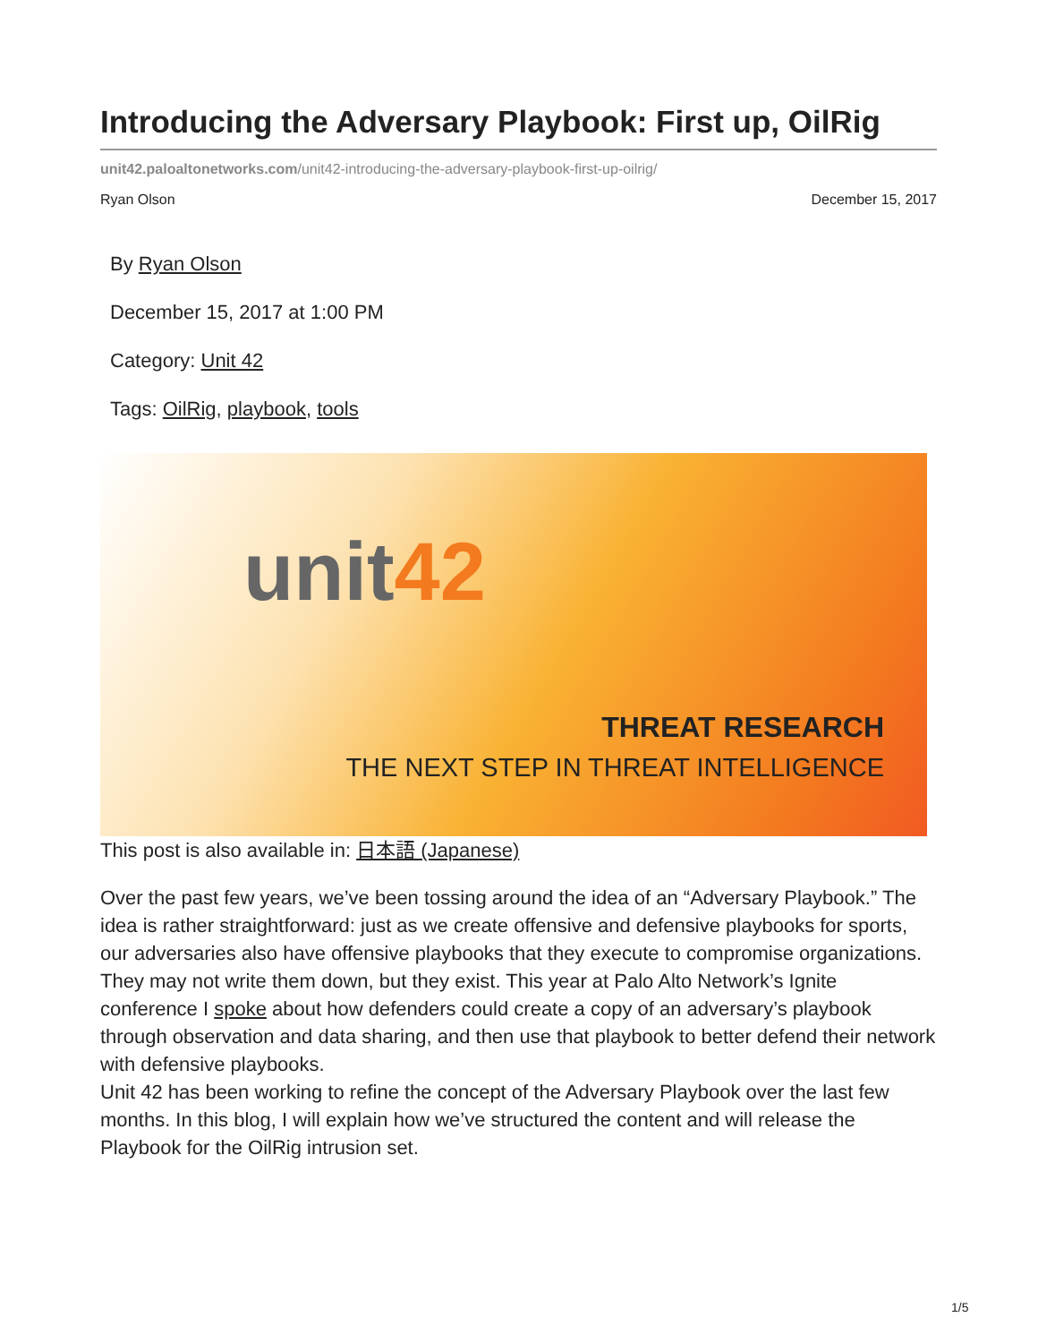Introducing the Adversary Playbook: First up, OilRig
unit42.paloaltonetworks.com/unit42-introducing-the-adversary-playbook-first-up-oilrig/
Ryan Olson December 15, 2017
By Ryan Olson
December 15, 2017 at 1:00 PM
Category: Unit 42
Tags: OilRig, playbook, tools
unit42
THREAT RESEARCH
THE NEXT STEP IN THREAT INTELLIGENCE
This post is also available in: 日本語 (Japanese)
Over the past few years, we’ve been tossing around the idea of an “Adversary Playbook.” The idea is rather straightforward: just as we create offensive and defensive playbooks for sports, our adversaries also have offensive playbooks that they execute to compromise organizations. They may not write them down, but they exist. This year at Palo Alto Network’s Ignite conference I spoke about how defenders could create a copy of an adversary’s playbook through observation and data sharing, and then use that playbook to better defend their network with defensive playbooks.
Unit 42 has been working to refine the concept of the Adversary Playbook over the last few months. In this blog, I will explain how we’ve structured the content and will release the Playbook for the OilRig intrusion set.
1/5